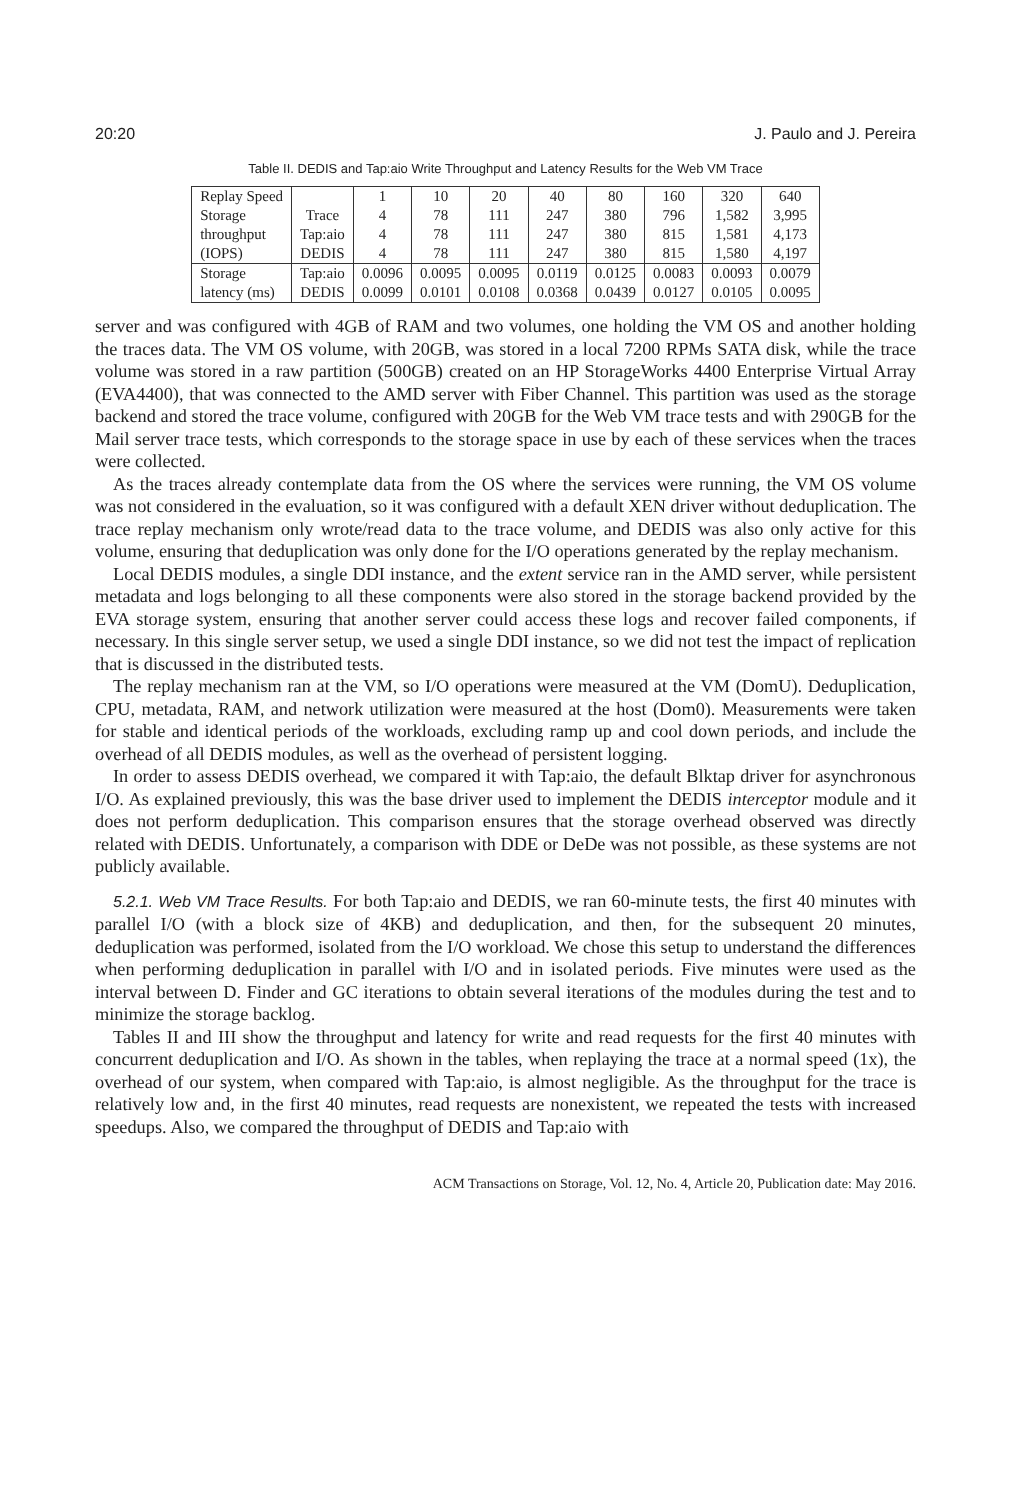20:20 J. Paulo and J. Pereira
Table II. DEDIS and Tap:aio Write Throughput and Latency Results for the Web VM Trace
| Replay Speed | | 1 | 10 | 20 | 40 | 80 | 160 | 320 | 640 |
| --- | --- | --- | --- | --- | --- | --- | --- | --- | --- |
| Storage | Trace | 4 | 78 | 111 | 247 | 380 | 796 | 1,582 | 3,995 |
| throughput | Tap:aio | 4 | 78 | 111 | 247 | 380 | 815 | 1,581 | 4,173 |
| (IOPS) | DEDIS | 4 | 78 | 111 | 247 | 380 | 815 | 1,580 | 4,197 |
| Storage | Tap:aio | 0.0096 | 0.0095 | 0.0095 | 0.0119 | 0.0125 | 0.0083 | 0.0093 | 0.0079 |
| latency (ms) | DEDIS | 0.0099 | 0.0101 | 0.0108 | 0.0368 | 0.0439 | 0.0127 | 0.0105 | 0.0095 |
server and was configured with 4GB of RAM and two volumes, one holding the VM OS and another holding the traces data. The VM OS volume, with 20GB, was stored in a local 7200 RPMs SATA disk, while the trace volume was stored in a raw partition (500GB) created on an HP StorageWorks 4400 Enterprise Virtual Array (EVA4400), that was connected to the AMD server with Fiber Channel. This partition was used as the storage backend and stored the trace volume, configured with 20GB for the Web VM trace tests and with 290GB for the Mail server trace tests, which corresponds to the storage space in use by each of these services when the traces were collected.
As the traces already contemplate data from the OS where the services were running, the VM OS volume was not considered in the evaluation, so it was configured with a default XEN driver without deduplication. The trace replay mechanism only wrote/read data to the trace volume, and DEDIS was also only active for this volume, ensuring that deduplication was only done for the I/O operations generated by the replay mechanism.
Local DEDIS modules, a single DDI instance, and the extent service ran in the AMD server, while persistent metadata and logs belonging to all these components were also stored in the storage backend provided by the EVA storage system, ensuring that another server could access these logs and recover failed components, if necessary. In this single server setup, we used a single DDI instance, so we did not test the impact of replication that is discussed in the distributed tests.
The replay mechanism ran at the VM, so I/O operations were measured at the VM (DomU). Deduplication, CPU, metadata, RAM, and network utilization were measured at the host (Dom0). Measurements were taken for stable and identical periods of the workloads, excluding ramp up and cool down periods, and include the overhead of all DEDIS modules, as well as the overhead of persistent logging.
In order to assess DEDIS overhead, we compared it with Tap:aio, the default Blktap driver for asynchronous I/O. As explained previously, this was the base driver used to implement the DEDIS interceptor module and it does not perform deduplication. This comparison ensures that the storage overhead observed was directly related with DEDIS. Unfortunately, a comparison with DDE or DeDe was not possible, as these systems are not publicly available.
5.2.1. Web VM Trace Results. For both Tap:aio and DEDIS, we ran 60-minute tests, the first 40 minutes with parallel I/O (with a block size of 4KB) and deduplication, and then, for the subsequent 20 minutes, deduplication was performed, isolated from the I/O workload. We chose this setup to understand the differences when performing deduplication in parallel with I/O and in isolated periods. Five minutes were used as the interval between D. Finder and GC iterations to obtain several iterations of the modules during the test and to minimize the storage backlog.
Tables II and III show the throughput and latency for write and read requests for the first 40 minutes with concurrent deduplication and I/O. As shown in the tables, when replaying the trace at a normal speed (1x), the overhead of our system, when compared with Tap:aio, is almost negligible. As the throughput for the trace is relatively low and, in the first 40 minutes, read requests are nonexistent, we repeated the tests with increased speedups. Also, we compared the throughput of DEDIS and Tap:aio with
ACM Transactions on Storage, Vol. 12, No. 4, Article 20, Publication date: May 2016.